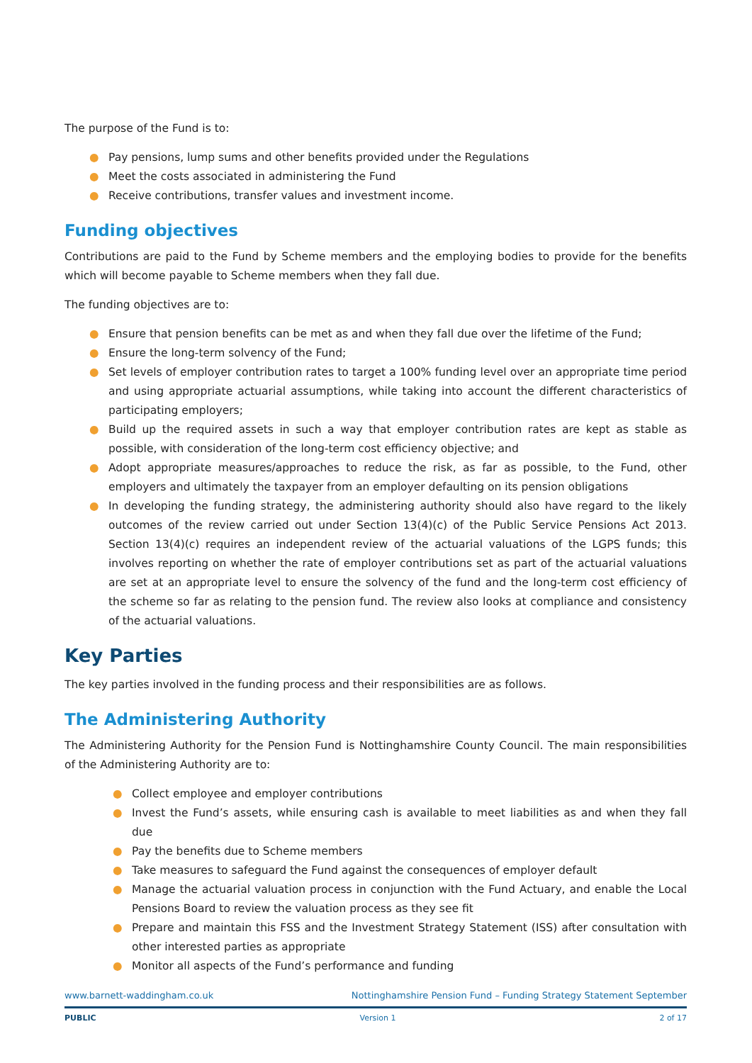The purpose of the Fund is to:
● Pay pensions, lump sums and other benefits provided under the Regulations
● Meet the costs associated in administering the Fund
● Receive contributions, transfer values and investment income.
Funding objectives
Contributions are paid to the Fund by Scheme members and the employing bodies to provide for the benefits which will become payable to Scheme members when they fall due.
The funding objectives are to:
● Ensure that pension benefits can be met as and when they fall due over the lifetime of the Fund;
● Ensure the long-term solvency of the Fund;
● Set levels of employer contribution rates to target a 100% funding level over an appropriate time period and using appropriate actuarial assumptions, while taking into account the different characteristics of participating employers;
● Build up the required assets in such a way that employer contribution rates are kept as stable as possible, with consideration of the long-term cost efficiency objective; and
● Adopt appropriate measures/approaches to reduce the risk, as far as possible, to the Fund, other employers and ultimately the taxpayer from an employer defaulting on its pension obligations
● In developing the funding strategy, the administering authority should also have regard to the likely outcomes of the review carried out under Section 13(4)(c) of the Public Service Pensions Act 2013. Section 13(4)(c) requires an independent review of the actuarial valuations of the LGPS funds; this involves reporting on whether the rate of employer contributions set as part of the actuarial valuations are set at an appropriate level to ensure the solvency of the fund and the long-term cost efficiency of the scheme so far as relating to the pension fund. The review also looks at compliance and consistency of the actuarial valuations.
Key Parties
The key parties involved in the funding process and their responsibilities are as follows.
The Administering Authority
The Administering Authority for the Pension Fund is Nottinghamshire County Council. The main responsibilities of the Administering Authority are to:
● Collect employee and employer contributions
● Invest the Fund’s assets, while ensuring cash is available to meet liabilities as and when they fall due
● Pay the benefits due to Scheme members
● Take measures to safeguard the Fund against the consequences of employer default
● Manage the actuarial valuation process in conjunction with the Fund Actuary, and enable the Local Pensions Board to review the valuation process as they see fit
● Prepare and maintain this FSS and the Investment Strategy Statement (ISS) after consultation with other interested parties as appropriate
● Monitor all aspects of the Fund’s performance and funding
www.barnett-waddingham.co.uk Nottinghamshire Pension Fund – Funding Strategy Statement September
PUBLIC Version 1 2 of 17